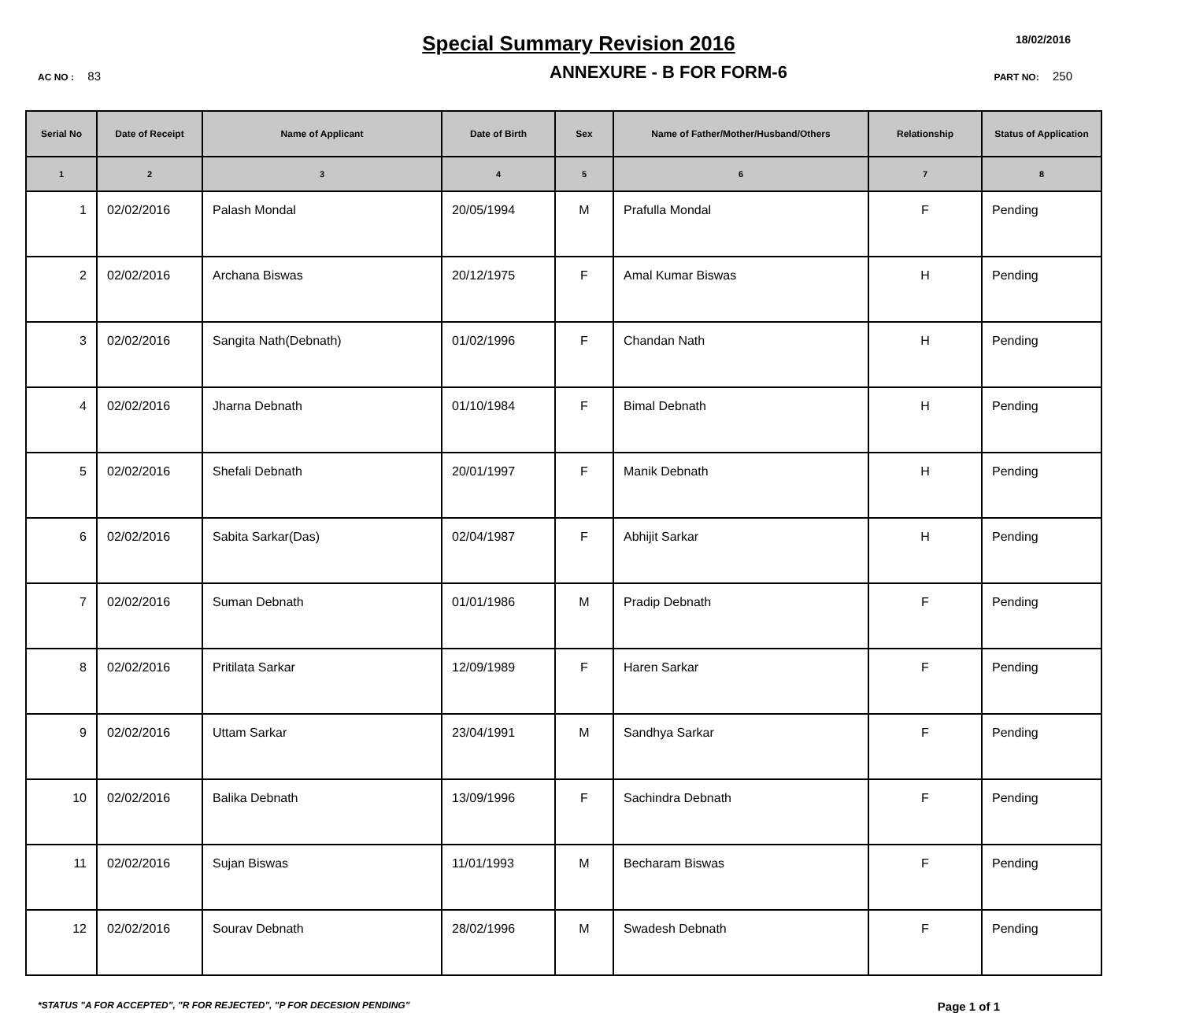Special Summary Revision 2016
18/02/2016
AC NO : 83
ANNEXURE - B FOR FORM-6
PART NO: 250
| Serial No | Date of Receipt | Name of Applicant | Date of Birth | Sex | Name of Father/Mother/Husband/Others | Relationship | Status of Application |
| --- | --- | --- | --- | --- | --- | --- | --- |
| 1 | 2 | 3 | 4 | 5 | 6 | 7 | 8 |
| 1 | 02/02/2016 | Palash Mondal | 20/05/1994 | M | Prafulla Mondal | F | Pending |
| 2 | 02/02/2016 | Archana Biswas | 20/12/1975 | F | Amal Kumar Biswas | H | Pending |
| 3 | 02/02/2016 | Sangita Nath(Debnath) | 01/02/1996 | F | Chandan Nath | H | Pending |
| 4 | 02/02/2016 | Jharna Debnath | 01/10/1984 | F | Bimal Debnath | H | Pending |
| 5 | 02/02/2016 | Shefali Debnath | 20/01/1997 | F | Manik Debnath | H | Pending |
| 6 | 02/02/2016 | Sabita Sarkar(Das) | 02/04/1987 | F | Abhijit Sarkar | H | Pending |
| 7 | 02/02/2016 | Suman Debnath | 01/01/1986 | M | Pradip Debnath | F | Pending |
| 8 | 02/02/2016 | Pritilata Sarkar | 12/09/1989 | F | Haren Sarkar | F | Pending |
| 9 | 02/02/2016 | Uttam Sarkar | 23/04/1991 | M | Sandhya Sarkar | F | Pending |
| 10 | 02/02/2016 | Balika Debnath | 13/09/1996 | F | Sachindra Debnath | F | Pending |
| 11 | 02/02/2016 | Sujan Biswas | 11/01/1993 | M | Becharam Biswas | F | Pending |
| 12 | 02/02/2016 | Sourav Debnath | 28/02/1996 | M | Swadesh Debnath | F | Pending |
*STATUS "A FOR ACCEPTED", "R FOR REJECTED", "P FOR DECESION PENDING" Page 1 of 1